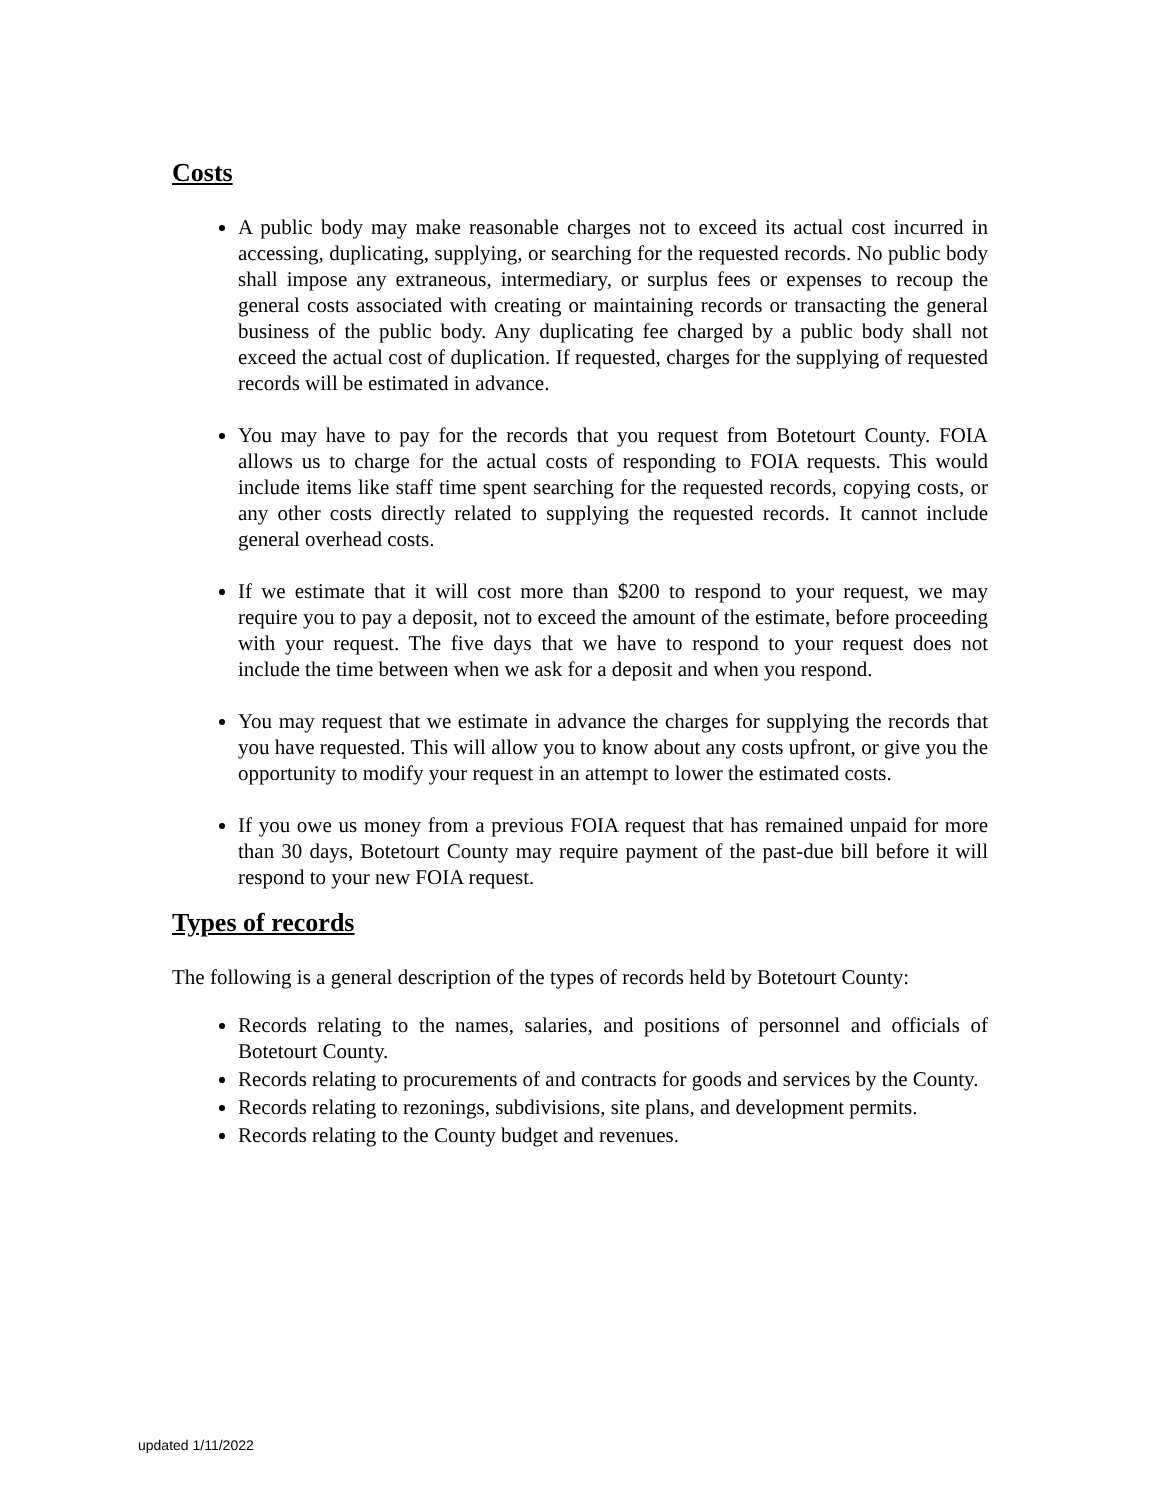Costs
A public body may make reasonable charges not to exceed its actual cost incurred in accessing, duplicating, supplying, or searching for the requested records. No public body shall impose any extraneous, intermediary, or surplus fees or expenses to recoup the general costs associated with creating or maintaining records or transacting the general business of the public body. Any duplicating fee charged by a public body shall not exceed the actual cost of duplication. If requested, charges for the supplying of requested records will be estimated in advance.
You may have to pay for the records that you request from Botetourt County. FOIA allows us to charge for the actual costs of responding to FOIA requests. This would include items like staff time spent searching for the requested records, copying costs, or any other costs directly related to supplying the requested records. It cannot include general overhead costs.
If we estimate that it will cost more than $200 to respond to your request, we may require you to pay a deposit, not to exceed the amount of the estimate, before proceeding with your request. The five days that we have to respond to your request does not include the time between when we ask for a deposit and when you respond.
You may request that we estimate in advance the charges for supplying the records that you have requested. This will allow you to know about any costs upfront, or give you the opportunity to modify your request in an attempt to lower the estimated costs.
If you owe us money from a previous FOIA request that has remained unpaid for more than 30 days, Botetourt County may require payment of the past-due bill before it will respond to your new FOIA request.
Types of records
The following is a general description of the types of records held by Botetourt County:
Records relating to the names, salaries, and positions of personnel and officials of Botetourt County.
Records relating to procurements of and contracts for goods and services by the County.
Records relating to rezonings, subdivisions, site plans, and development permits.
Records relating to the County budget and revenues.
updated 1/11/2022